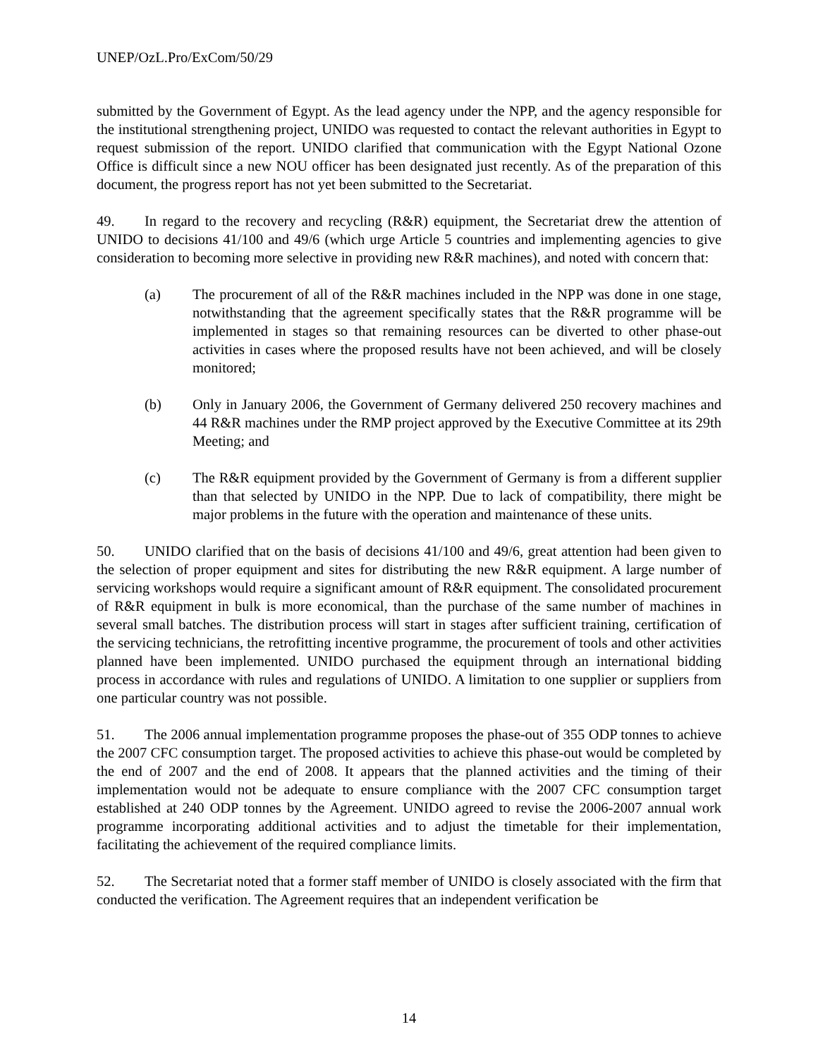UNEP/OzL.Pro/ExCom/50/29
submitted by the Government of Egypt. As the lead agency under the NPP, and the agency responsible for the institutional strengthening project, UNIDO was requested to contact the relevant authorities in Egypt to request submission of the report. UNIDO clarified that communication with the Egypt National Ozone Office is difficult since a new NOU officer has been designated just recently. As of the preparation of this document, the progress report has not yet been submitted to the Secretariat.
49. In regard to the recovery and recycling (R&R) equipment, the Secretariat drew the attention of UNIDO to decisions 41/100 and 49/6 (which urge Article 5 countries and implementing agencies to give consideration to becoming more selective in providing new R&R machines), and noted with concern that:
(a) The procurement of all of the R&R machines included in the NPP was done in one stage, notwithstanding that the agreement specifically states that the R&R programme will be implemented in stages so that remaining resources can be diverted to other phase-out activities in cases where the proposed results have not been achieved, and will be closely monitored;
(b) Only in January 2006, the Government of Germany delivered 250 recovery machines and 44 R&R machines under the RMP project approved by the Executive Committee at its 29th Meeting; and
(c) The R&R equipment provided by the Government of Germany is from a different supplier than that selected by UNIDO in the NPP. Due to lack of compatibility, there might be major problems in the future with the operation and maintenance of these units.
50. UNIDO clarified that on the basis of decisions 41/100 and 49/6, great attention had been given to the selection of proper equipment and sites for distributing the new R&R equipment. A large number of servicing workshops would require a significant amount of R&R equipment. The consolidated procurement of R&R equipment in bulk is more economical, than the purchase of the same number of machines in several small batches. The distribution process will start in stages after sufficient training, certification of the servicing technicians, the retrofitting incentive programme, the procurement of tools and other activities planned have been implemented. UNIDO purchased the equipment through an international bidding process in accordance with rules and regulations of UNIDO. A limitation to one supplier or suppliers from one particular country was not possible.
51. The 2006 annual implementation programme proposes the phase-out of 355 ODP tonnes to achieve the 2007 CFC consumption target. The proposed activities to achieve this phase-out would be completed by the end of 2007 and the end of 2008. It appears that the planned activities and the timing of their implementation would not be adequate to ensure compliance with the 2007 CFC consumption target established at 240 ODP tonnes by the Agreement. UNIDO agreed to revise the 2006-2007 annual work programme incorporating additional activities and to adjust the timetable for their implementation, facilitating the achievement of the required compliance limits.
52. The Secretariat noted that a former staff member of UNIDO is closely associated with the firm that conducted the verification. The Agreement requires that an independent verification be
14